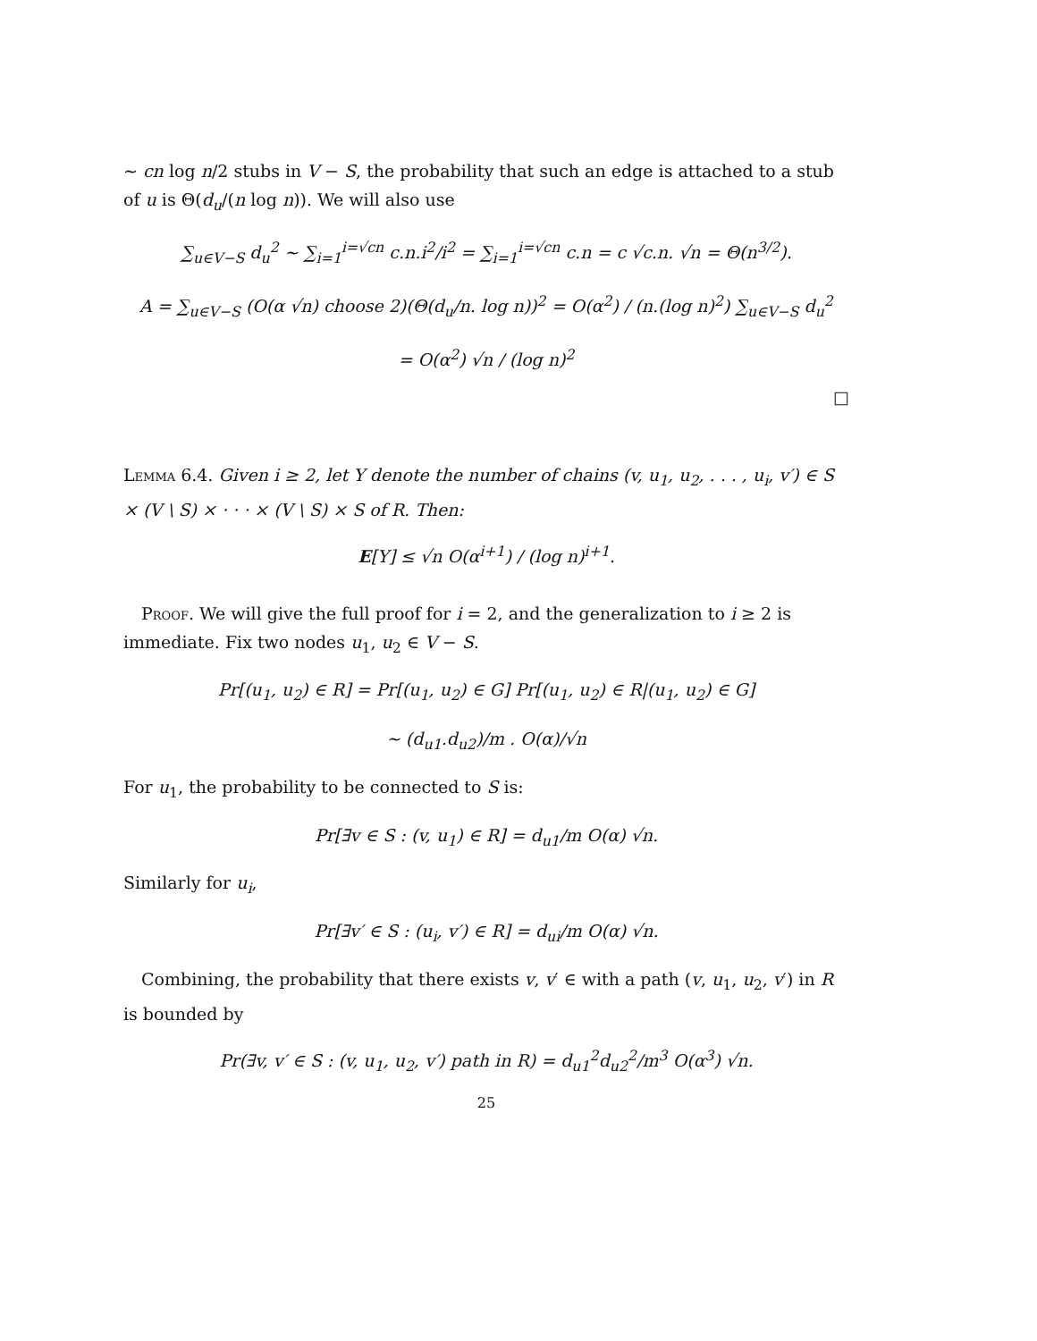~ cn log n/2 stubs in V − S, the probability that such an edge is attached to a stub of u is Θ(d<sub>u</sub>/(n log n)). We will also use
∑<sub>u∈V−S</sub> d<sub>u</sub><sup>2</sup> ~ ∑<sub>i=1</sub><sup>i=√cn</sup> c.n.i<sup>2</sup>/i<sup>2</sup> = ∑<sub>i=1</sub><sup>i=√cn</sup> c.n = c √c.n. √n = Θ(n<sup>3/2</sup>).
A = ∑<sub>u∈V−S</sub> (O(α √n) choose 2)(Θ(d<sub>u</sub>/n. log n))<sup>2</sup> = O(α<sup>2</sup>) / (n.(log n)<sup>2</sup>) ∑<sub>u∈V−S</sub> d<sub>u</sub><sup>2</sup>
= O(α<sup>2</sup>) √n / (log n)<sup>2</sup>
□
Lemma 6.4. Given i ≥ 2, let Y denote the number of chains (v, u<sub>1</sub>, u<sub>2</sub>, . . . , u<sub>i</sub>, v′) ∈ S × (V \ S) × · · · × (V \ S) × S of R. Then:
E[Y] ≤ √n O(α<sup>i+1</sup>) / (log n)<sup>i+1</sup>.
Proof. We will give the full proof for i = 2, and the generalization to i ≥ 2 is immediate. Fix two nodes u<sub>1</sub>, u<sub>2</sub> ∈ V − S.
Pr[(u<sub>1</sub>, u<sub>2</sub>) ∈ R] = Pr[(u<sub>1</sub>, u<sub>2</sub>) ∈ G] Pr[(u<sub>1</sub>, u<sub>2</sub>) ∈ R|(u<sub>1</sub>, u<sub>2</sub>) ∈ G]
~ (d<sub>u1</sub>.d<sub>u2</sub>)/m . O(α)/√n
For u<sub>1</sub>, the probability to be connected to S is:
Pr[∃v ∈ S : (v, u<sub>1</sub>) ∈ R] = d<sub>u1</sub>/m O(α) √n.
Similarly for u<sub>i</sub>,
Pr[∃v′ ∈ S : (u<sub>i</sub>, v′) ∈ R] = d<sub>ui</sub>/m O(α) √n.
Combining, the probability that there exists v, v′ ∈ with a path (v, u<sub>1</sub>, u<sub>2</sub>, v′) in R is bounded by
Pr(∃v, v′ ∈ S : (v, u<sub>1</sub>, u<sub>2</sub>, v′) path in R) = d<sub>u1</sub><sup>2</sup>d<sub>u2</sub><sup>2</sup>/m<sup>3</sup> O(α<sup>3</sup>) √n.
25